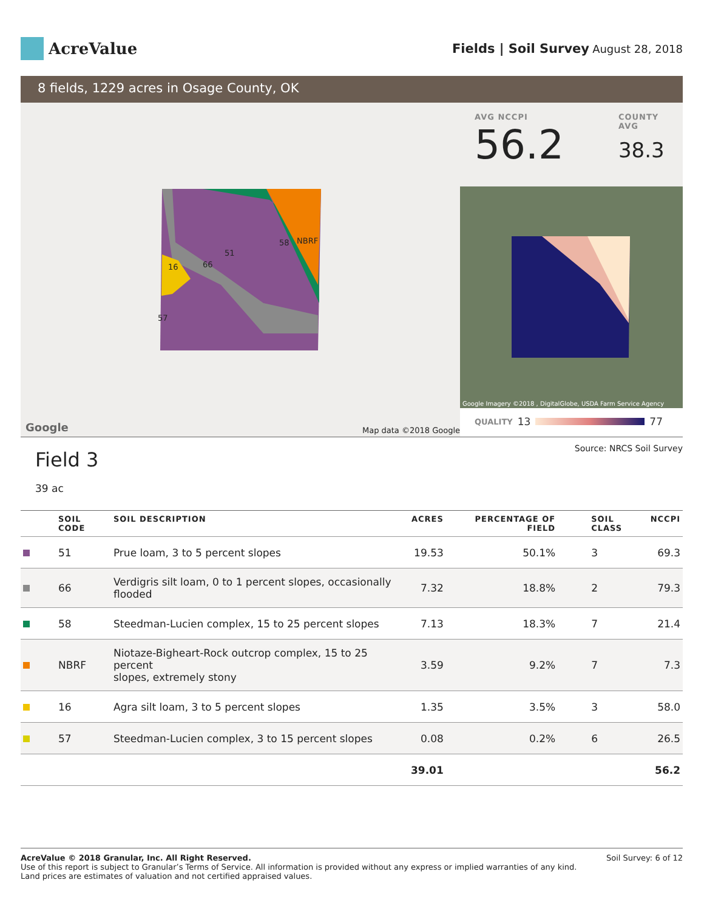AcreValue
Fields | Soil Survey August 28, 2018
8 fields, 1229 acres in Osage County, OK
16 66
51
58 NBRF
57
Google Map data ©2018 Google
AVG NCCPI
56.2
COUNTY AVG
38.3
Google Imagery ©2018 , DigitalGlobe, USDA Farm Service Agency
QUALITY 13 77
Field 3
39 ac
Source: NRCS Soil Survey
| | SOIL CODE | SOIL DESCRIPTION | ACRES | PERCENTAGE OF FIELD | SOIL CLASS | NCCPI |
| --- | --- | --- | --- | --- | --- | --- |
| | 51 | Prue loam, 3 to 5 percent slopes | 19.53 | 50.1% | 3 | 69.3 |
| | 66 | Verdigris silt loam, 0 to 1 percent slopes, occasionally flooded | 7.32 | 18.8% | 2 | 79.3 |
| | 58 | Steedman-Lucien complex, 15 to 25 percent slopes | 7.13 | 18.3% | 7 | 21.4 |
| | NBRF | Niotaze-Bigheart-Rock outcrop complex, 15 to 25 percent slopes, extremely stony | 3.59 | 9.2% | 7 | 7.3 |
| | 16 | Agra silt loam, 3 to 5 percent slopes | 1.35 | 3.5% | 3 | 58.0 |
| | 57 | Steedman-Lucien complex, 3 to 15 percent slopes | 0.08 | 0.2% | 6 | 26.5 |
| | | | 39.01 | | | 56.2 |
AcreValue © 2018 Granular, Inc. All Right Reserved.
Use of this report is subject to Granular’s Terms of Service. All information is provided without any express or implied warranties of any kind.
Land prices are estimates of valuation and not certified appraised values.
Soil Survey: 6 of 12